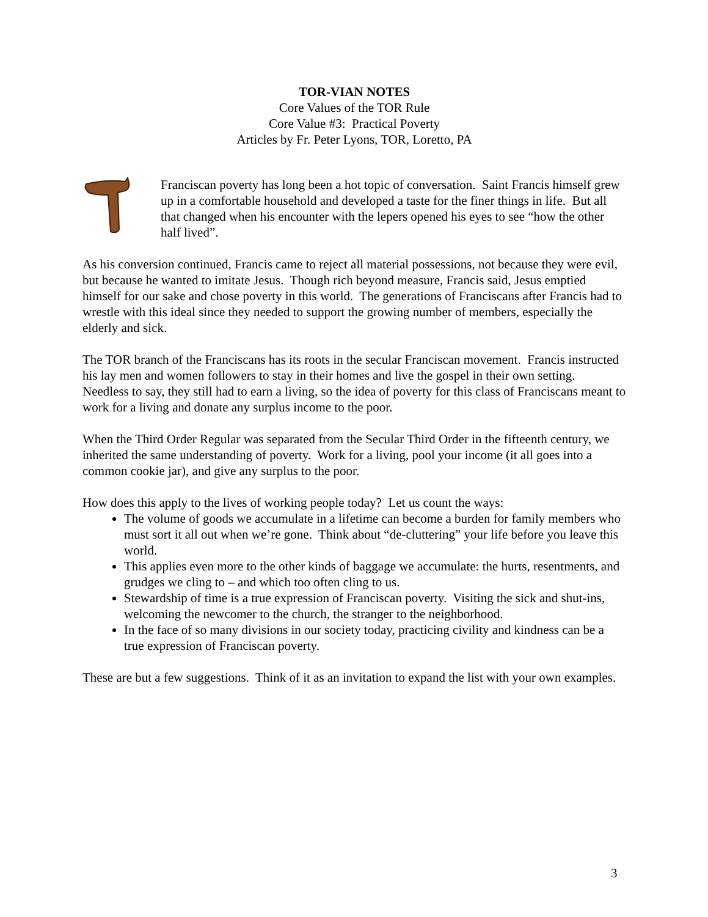TOR-VIAN NOTES
Core Values of the TOR Rule
Core Value #3: Practical Poverty
Articles by Fr. Peter Lyons, TOR, Loretto, PA
Franciscan poverty has long been a hot topic of conversation. Saint Francis himself grew up in a comfortable household and developed a taste for the finer things in life. But all that changed when his encounter with the lepers opened his eyes to see “how the other half lived”.
As his conversion continued, Francis came to reject all material possessions, not because they were evil, but because he wanted to imitate Jesus. Though rich beyond measure, Francis said, Jesus emptied himself for our sake and chose poverty in this world. The generations of Franciscans after Francis had to wrestle with this ideal since they needed to support the growing number of members, especially the elderly and sick.
The TOR branch of the Franciscans has its roots in the secular Franciscan movement. Francis instructed his lay men and women followers to stay in their homes and live the gospel in their own setting. Needless to say, they still had to earn a living, so the idea of poverty for this class of Franciscans meant to work for a living and donate any surplus income to the poor.
When the Third Order Regular was separated from the Secular Third Order in the fifteenth century, we inherited the same understanding of poverty. Work for a living, pool your income (it all goes into a common cookie jar), and give any surplus to the poor.
How does this apply to the lives of working people today? Let us count the ways:
The volume of goods we accumulate in a lifetime can become a burden for family members who must sort it all out when we’re gone. Think about “de-cluttering” your life before you leave this world.
This applies even more to the other kinds of baggage we accumulate: the hurts, resentments, and grudges we cling to – and which too often cling to us.
Stewardship of time is a true expression of Franciscan poverty. Visiting the sick and shut-ins, welcoming the newcomer to the church, the stranger to the neighborhood.
In the face of so many divisions in our society today, practicing civility and kindness can be a true expression of Franciscan poverty.
These are but a few suggestions. Think of it as an invitation to expand the list with your own examples.
3